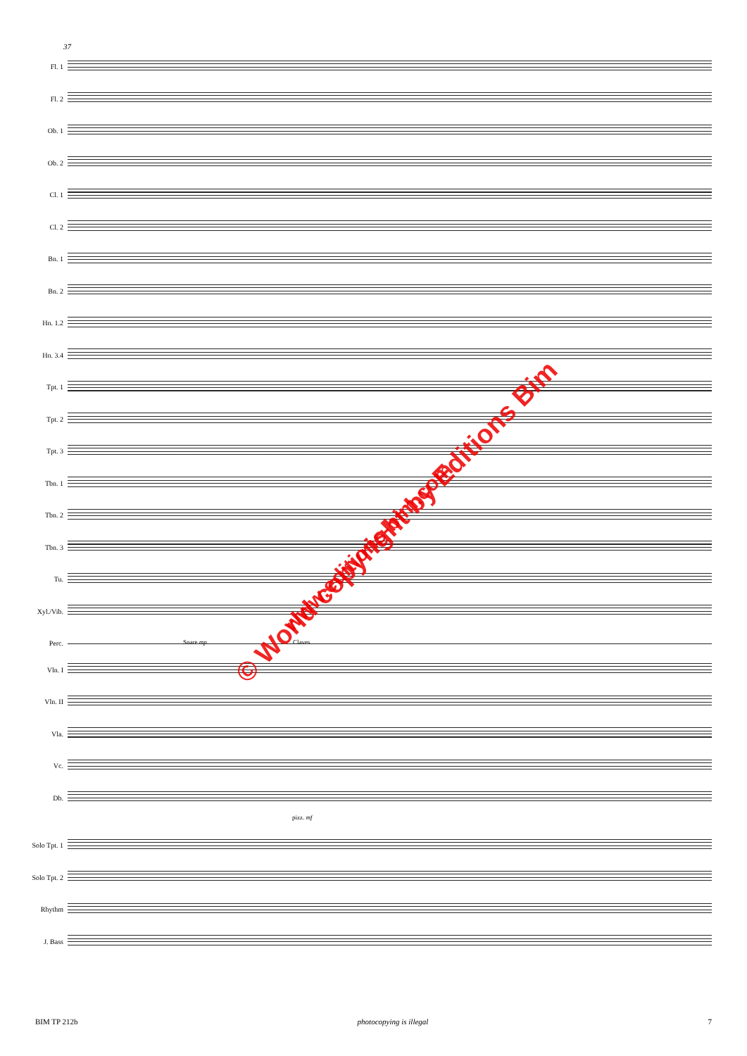37
Fl. 1
Fl. 2
Ob. 1
Ob. 2
Cl. 1
Cl. 2
Bn. 1
Bn. 2
Hn. 1.2
Hn. 3.4
Tpt. 1
Tpt. 2
Tpt. 3
Tbn. 1
Tbn. 2
Tbn. 3
Tu.
Xyl./Vib.
Perc.
Snare mp Claves
Vln. I
Vln. II
Vla.
Vc.
Db.
pizz. mf
Solo Tpt. 1
Solo Tpt. 2
Rhythm
J. Bass
© World copyright by Editions Bim
www.editions-bim.com
BIM TP 212b photocopying is illegal 7